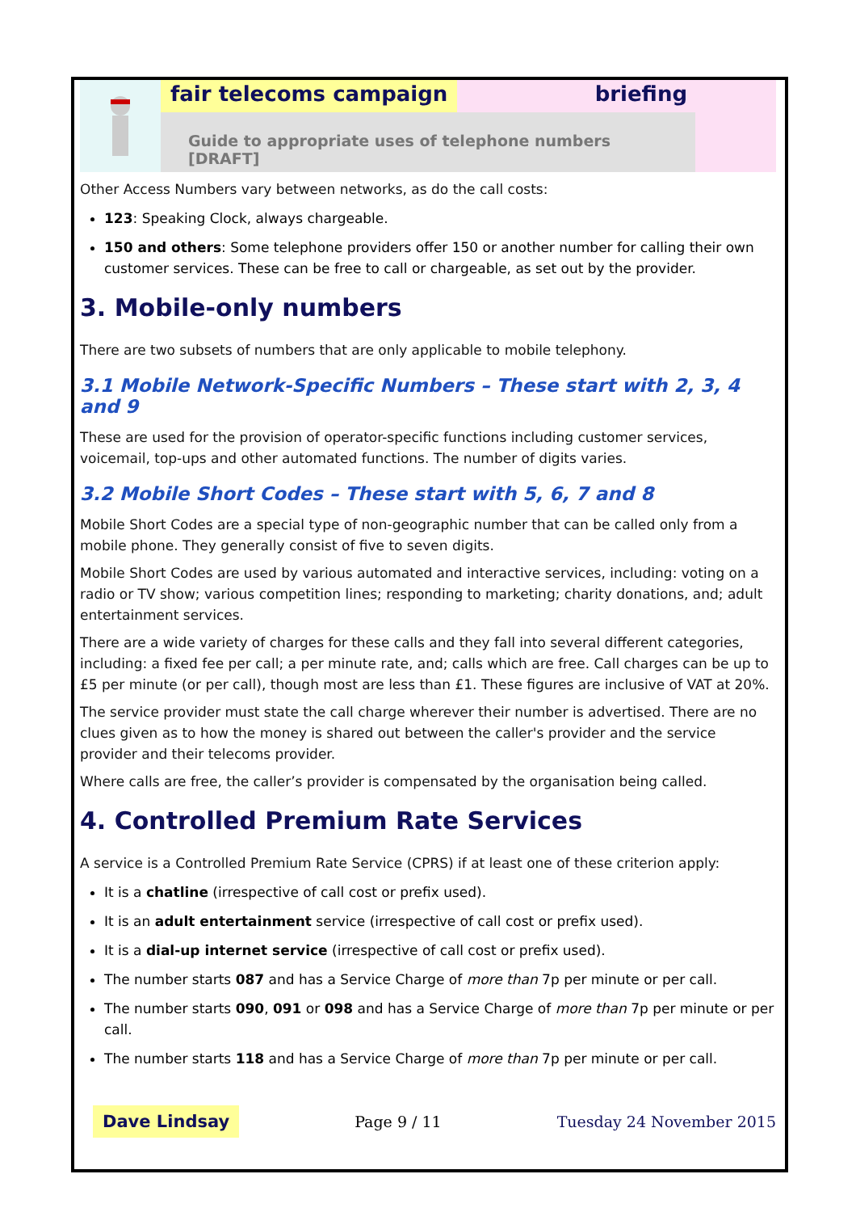fair telecoms campaign briefing
Guide to appropriate uses of telephone numbers [DRAFT]
Other Access Numbers vary between networks, as do the call costs:
123: Speaking Clock, always chargeable.
150 and others: Some telephone providers offer 150 or another number for calling their own customer services. These can be free to call or chargeable, as set out by the provider.
3. Mobile-only numbers
There are two subsets of numbers that are only applicable to mobile telephony.
3.1 Mobile Network-Specific Numbers – These start with 2, 3, 4 and 9
These are used for the provision of operator-specific functions including customer services, voicemail, top-ups and other automated functions. The number of digits varies.
3.2 Mobile Short Codes – These start with 5, 6, 7 and 8
Mobile Short Codes are a special type of non-geographic number that can be called only from a mobile phone. They generally consist of five to seven digits.
Mobile Short Codes are used by various automated and interactive services, including: voting on a radio or TV show; various competition lines; responding to marketing; charity donations, and; adult entertainment services.
There are a wide variety of charges for these calls and they fall into several different categories, including: a fixed fee per call; a per minute rate, and; calls which are free. Call charges can be up to £5 per minute (or per call), though most are less than £1. These figures are inclusive of VAT at 20%.
The service provider must state the call charge wherever their number is advertised. There are no clues given as to how the money is shared out between the caller's provider and the service provider and their telecoms provider.
Where calls are free, the caller’s provider is compensated by the organisation being called.
4. Controlled Premium Rate Services
A service is a Controlled Premium Rate Service (CPRS) if at least one of these criterion apply:
It is a chatline (irrespective of call cost or prefix used).
It is an adult entertainment service (irrespective of call cost or prefix used).
It is a dial-up internet service (irrespective of call cost or prefix used).
The number starts 087 and has a Service Charge of more than 7p per minute or per call.
The number starts 090, 091 or 098 and has a Service Charge of more than 7p per minute or per call.
The number starts 118 and has a Service Charge of more than 7p per minute or per call.
Dave Lindsay Page 9 / 11 Tuesday 24 November 2015